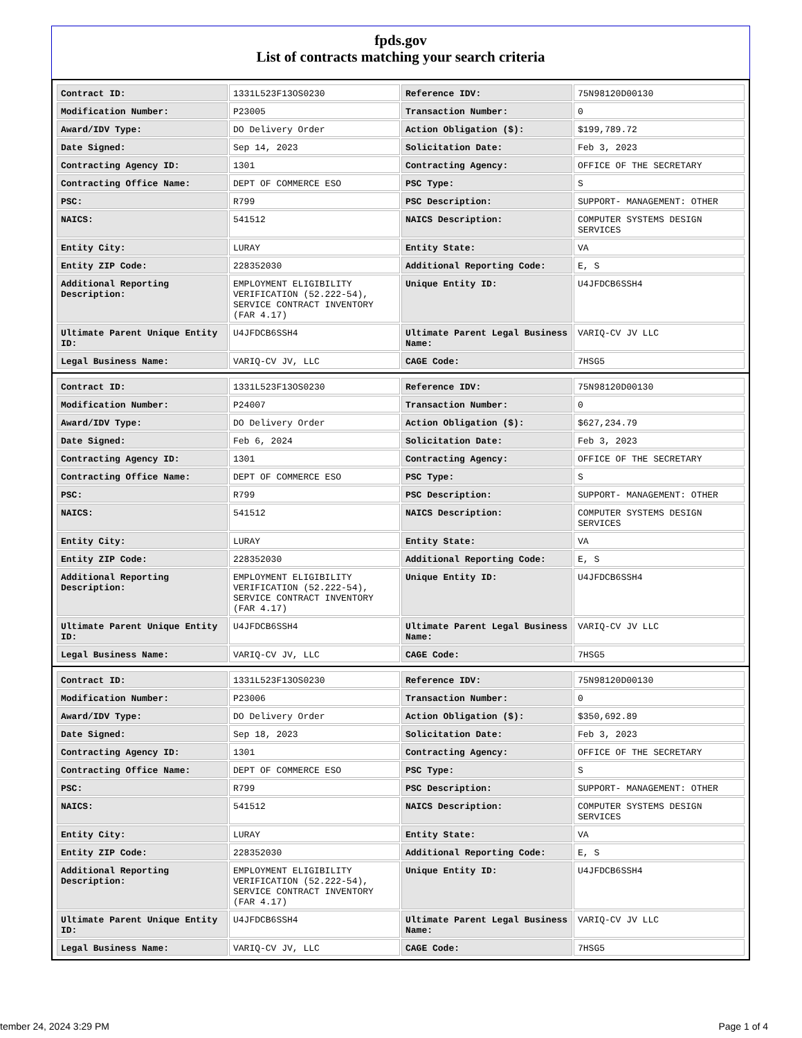fpds.gov
List of contracts matching your search criteria
| Contract ID: | 1331L523F13OS0230 | Reference IDV: | 75N98120D00130 |
| Modification Number: | P23005 | Transaction Number: | 0 |
| Award/IDV Type: | DO Delivery Order | Action Obligation ($): | $199,789.72 |
| Date Signed: | Sep 14, 2023 | Solicitation Date: | Feb 3, 2023 |
| Contracting Agency ID: | 1301 | Contracting Agency: | OFFICE OF THE SECRETARY |
| Contracting Office Name: | DEPT OF COMMERCE ESO | PSC Type: | S |
| PSC: | R799 | PSC Description: | SUPPORT- MANAGEMENT: OTHER |
| NAICS: | 541512 | NAICS Description: | COMPUTER SYSTEMS DESIGN SERVICES |
| Entity City: | LURAY | Entity State: | VA |
| Entity ZIP Code: | 228352030 | Additional Reporting Code: | E, S |
| Additional Reporting Description: | EMPLOYMENT ELIGIBILITY VERIFICATION (52.222-54), SERVICE CONTRACT INVENTORY (FAR 4.17) | Unique Entity ID: | U4JFDCB6SSH4 |
| Ultimate Parent Unique Entity ID: | U4JFDCB6SSH4 | Ultimate Parent Legal Business Name: | VARIQ-CV JV LLC |
| Legal Business Name: | VARIQ-CV JV, LLC | CAGE Code: | 7HSG5 |
| Contract ID: | 1331L523F13OS0230 | Reference IDV: | 75N98120D00130 |
| Modification Number: | P24007 | Transaction Number: | 0 |
| Award/IDV Type: | DO Delivery Order | Action Obligation ($): | $627,234.79 |
| Date Signed: | Feb 6, 2024 | Solicitation Date: | Feb 3, 2023 |
| Contracting Agency ID: | 1301 | Contracting Agency: | OFFICE OF THE SECRETARY |
| Contracting Office Name: | DEPT OF COMMERCE ESO | PSC Type: | S |
| PSC: | R799 | PSC Description: | SUPPORT- MANAGEMENT: OTHER |
| NAICS: | 541512 | NAICS Description: | COMPUTER SYSTEMS DESIGN SERVICES |
| Entity City: | LURAY | Entity State: | VA |
| Entity ZIP Code: | 228352030 | Additional Reporting Code: | E, S |
| Additional Reporting Description: | EMPLOYMENT ELIGIBILITY VERIFICATION (52.222-54), SERVICE CONTRACT INVENTORY (FAR 4.17) | Unique Entity ID: | U4JFDCB6SSH4 |
| Ultimate Parent Unique Entity ID: | U4JFDCB6SSH4 | Ultimate Parent Legal Business Name: | VARIQ-CV JV LLC |
| Legal Business Name: | VARIQ-CV JV, LLC | CAGE Code: | 7HSG5 |
| Contract ID: | 1331L523F13OS0230 | Reference IDV: | 75N98120D00130 |
| Modification Number: | P23006 | Transaction Number: | 0 |
| Award/IDV Type: | DO Delivery Order | Action Obligation ($): | $350,692.89 |
| Date Signed: | Sep 18, 2023 | Solicitation Date: | Feb 3, 2023 |
| Contracting Agency ID: | 1301 | Contracting Agency: | OFFICE OF THE SECRETARY |
| Contracting Office Name: | DEPT OF COMMERCE ESO | PSC Type: | S |
| PSC: | R799 | PSC Description: | SUPPORT- MANAGEMENT: OTHER |
| NAICS: | 541512 | NAICS Description: | COMPUTER SYSTEMS DESIGN SERVICES |
| Entity City: | LURAY | Entity State: | VA |
| Entity ZIP Code: | 228352030 | Additional Reporting Code: | E, S |
| Additional Reporting Description: | EMPLOYMENT ELIGIBILITY VERIFICATION (52.222-54), SERVICE CONTRACT INVENTORY (FAR 4.17) | Unique Entity ID: | U4JFDCB6SSH4 |
| Ultimate Parent Unique Entity ID: | U4JFDCB6SSH4 | Ultimate Parent Legal Business Name: | VARIQ-CV JV LLC |
| Legal Business Name: | VARIQ-CV JV, LLC | CAGE Code: | 7HSG5 |
tember 24, 2024 3:29 PM Page 1 of 4